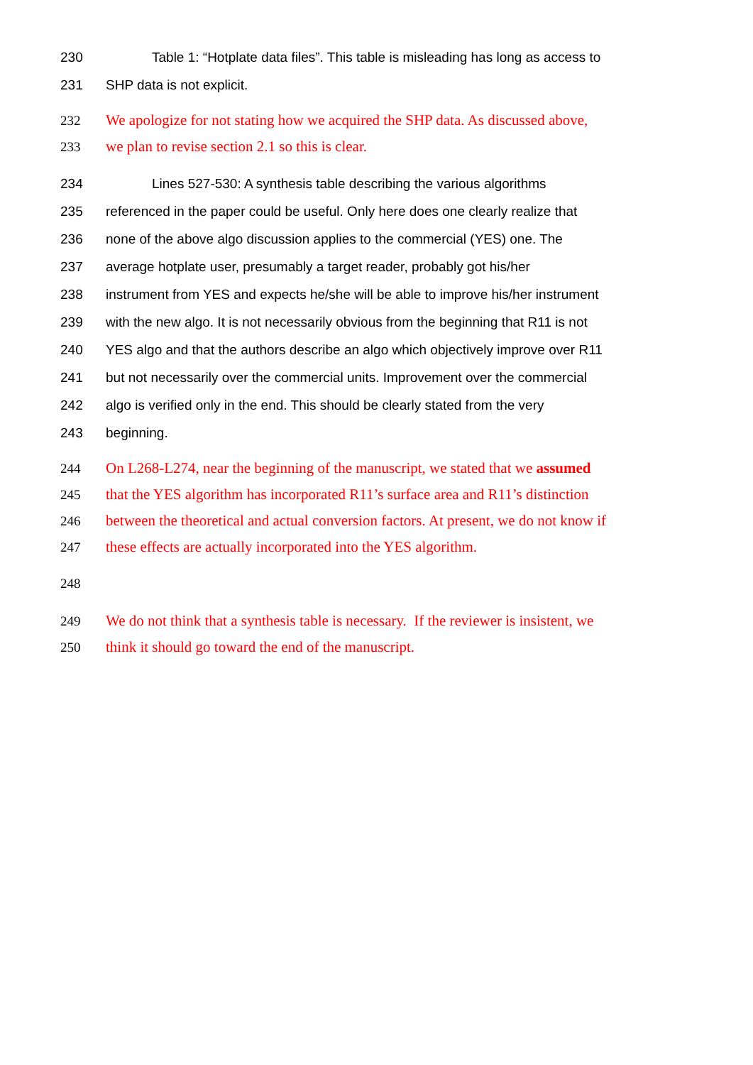230 Table 1: “Hotplate data files”. This table is misleading has long as access to
231 SHP data is not explicit.
232 We apologize for not stating how we acquired the SHP data. As discussed above,
233 we plan to revise section 2.1 so this is clear.
234 Lines 527-530: A synthesis table describing the various algorithms
235 referenced in the paper could be useful. Only here does one clearly realize that
236 none of the above algo discussion applies to the commercial (YES) one. The
237 average hotplate user, presumably a target reader, probably got his/her
238 instrument from YES and expects he/she will be able to improve his/her instrument
239 with the new algo. It is not necessarily obvious from the beginning that R11 is not
240 YES algo and that the authors describe an algo which objectively improve over R11
241 but not necessarily over the commercial units. Improvement over the commercial
242 algo is verified only in the end. This should be clearly stated from the very
243 beginning.
244 On L268-L274, near the beginning of the manuscript, we stated that we assumed
245 that the YES algorithm has incorporated R11’s surface area and R11’s distinction
246 between the theoretical and actual conversion factors. At present, we do not know if
247 these effects are actually incorporated into the YES algorithm.
248
249 We do not think that a synthesis table is necessary. If the reviewer is insistent, we
250 think it should go toward the end of the manuscript.